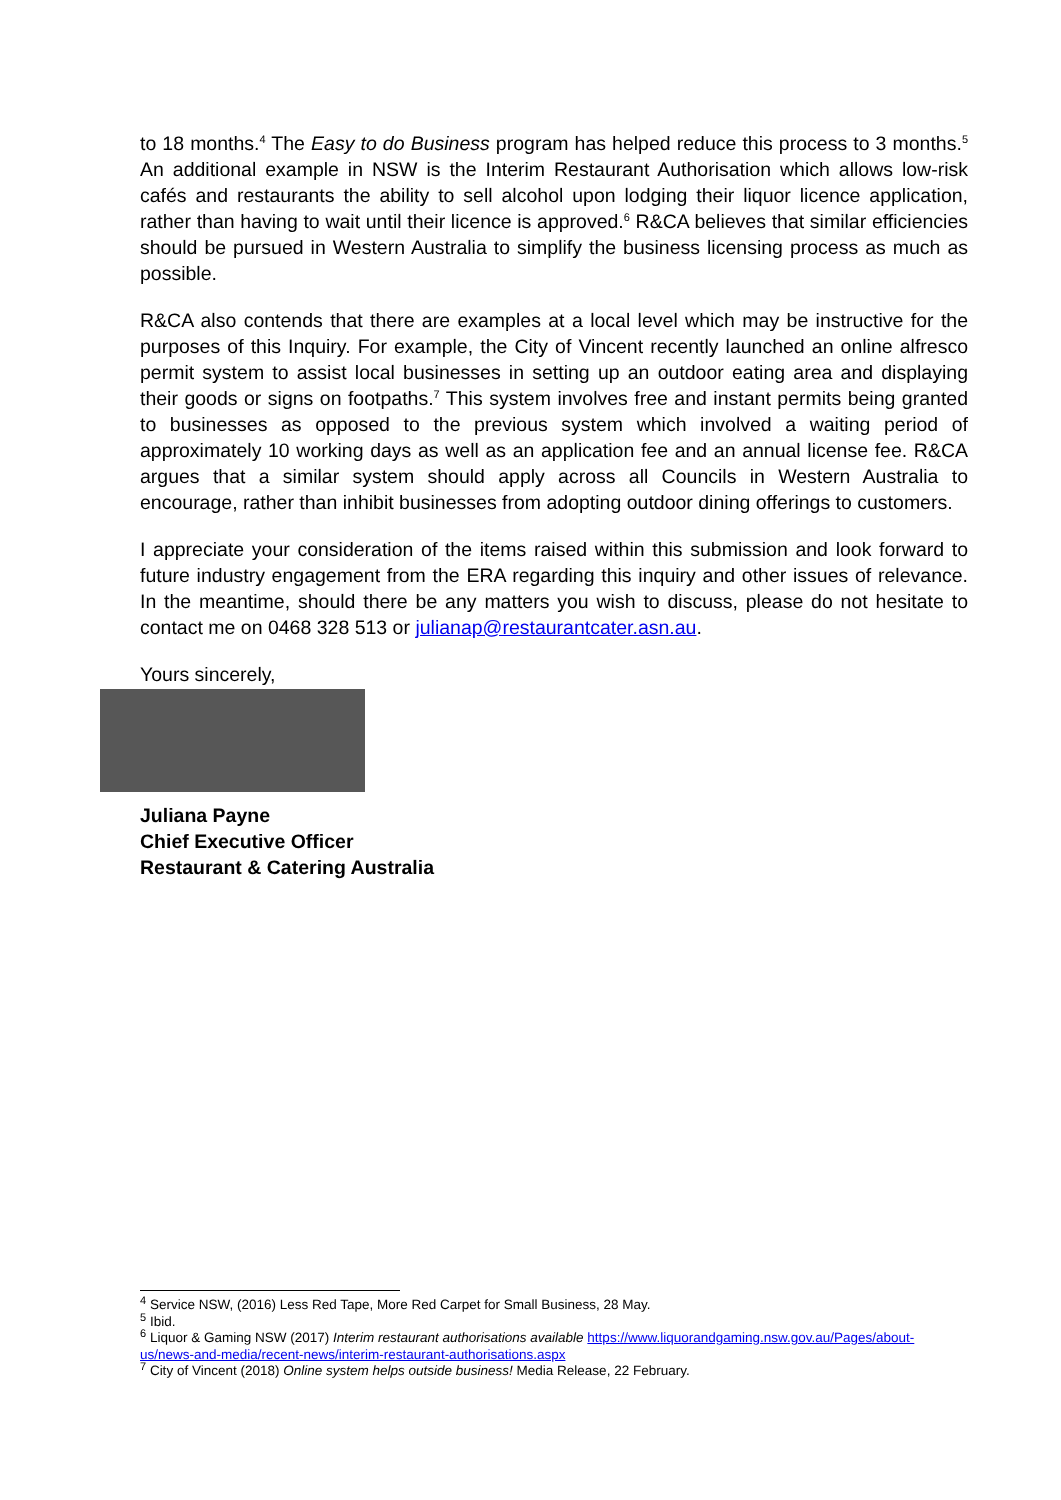to 18 months.<sup>4</sup> The Easy to do Business program has helped reduce this process to 3 months.<sup>5</sup> An additional example in NSW is the Interim Restaurant Authorisation which allows low-risk cafés and restaurants the ability to sell alcohol upon lodging their liquor licence application, rather than having to wait until their licence is approved.<sup>6</sup> R&CA believes that similar efficiencies should be pursued in Western Australia to simplify the business licensing process as much as possible.
R&CA also contends that there are examples at a local level which may be instructive for the purposes of this Inquiry. For example, the City of Vincent recently launched an online alfresco permit system to assist local businesses in setting up an outdoor eating area and displaying their goods or signs on footpaths.<sup>7</sup> This system involves free and instant permits being granted to businesses as opposed to the previous system which involved a waiting period of approximately 10 working days as well as an application fee and an annual license fee. R&CA argues that a similar system should apply across all Councils in Western Australia to encourage, rather than inhibit businesses from adopting outdoor dining offerings to customers.
I appreciate your consideration of the items raised within this submission and look forward to future industry engagement from the ERA regarding this inquiry and other issues of relevance. In the meantime, should there be any matters you wish to discuss, please do not hesitate to contact me on 0468 328 513 or julianap@restaurantcater.asn.au.
Yours sincerely,
Juliana Payne
Chief Executive Officer
Restaurant & Catering Australia
<sup>4</sup> Service NSW, (2016) Less Red Tape, More Red Carpet for Small Business, 28 May.
<sup>5</sup> Ibid.
<sup>6</sup> Liquor & Gaming NSW (2017) Interim restaurant authorisations available https://www.liquorandgaming.nsw.gov.au/Pages/about-us/news-and-media/recent-news/interim-restaurant-authorisations.aspx
<sup>7</sup> City of Vincent (2018) Online system helps outside business! Media Release, 22 February.